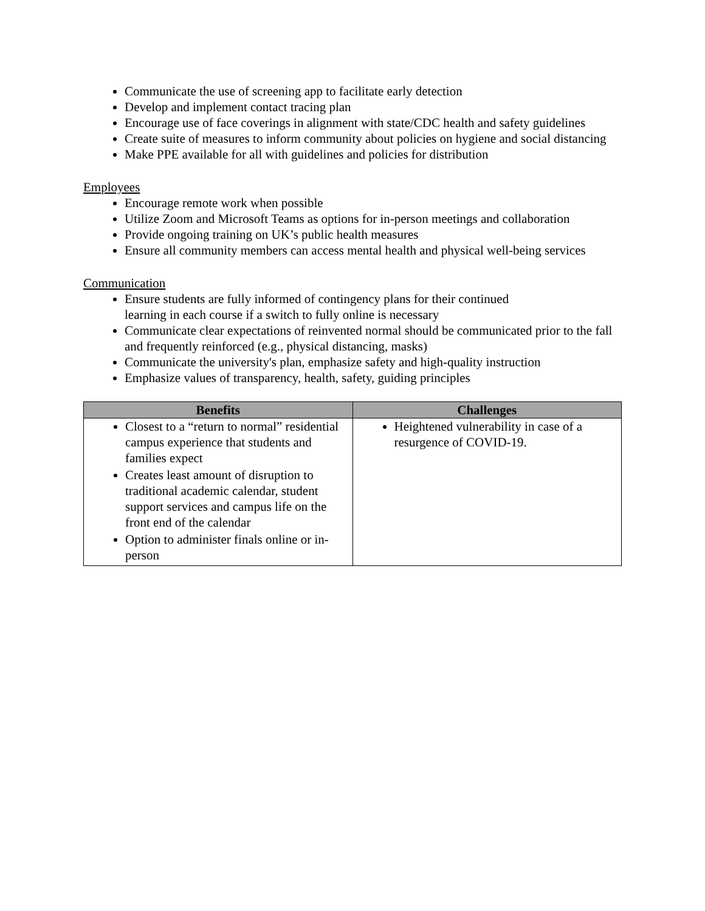Communicate the use of screening app to facilitate early detection
Develop and implement contact tracing plan
Encourage use of face coverings in alignment with state/CDC health and safety guidelines
Create suite of measures to inform community about policies on hygiene and social distancing
Make PPE available for all with guidelines and policies for distribution
Employees
Encourage remote work when possible
Utilize Zoom and Microsoft Teams as options for in-person meetings and collaboration
Provide ongoing training on UK’s public health measures
Ensure all community members can access mental health and physical well-being services
Communication
Ensure students are fully informed of contingency plans for their continued
learning in each course if a switch to fully online is necessary
Communicate clear expectations of reinvented normal should be communicated prior to the fall and frequently reinforced (e.g., physical distancing, masks)
Communicate the university's plan, emphasize safety and high-quality instruction
Emphasize values of transparency, health, safety, guiding principles
| Benefits | Challenges |
| --- | --- |
| Closest to a “return to normal” residential campus experience that students and families expect Creates least amount of disruption to traditional academic calendar, student support services and campus life on the front end of the calendar Option to administer finals online or in-person | Heightened vulnerability in case of a resurgence of COVID-19. |